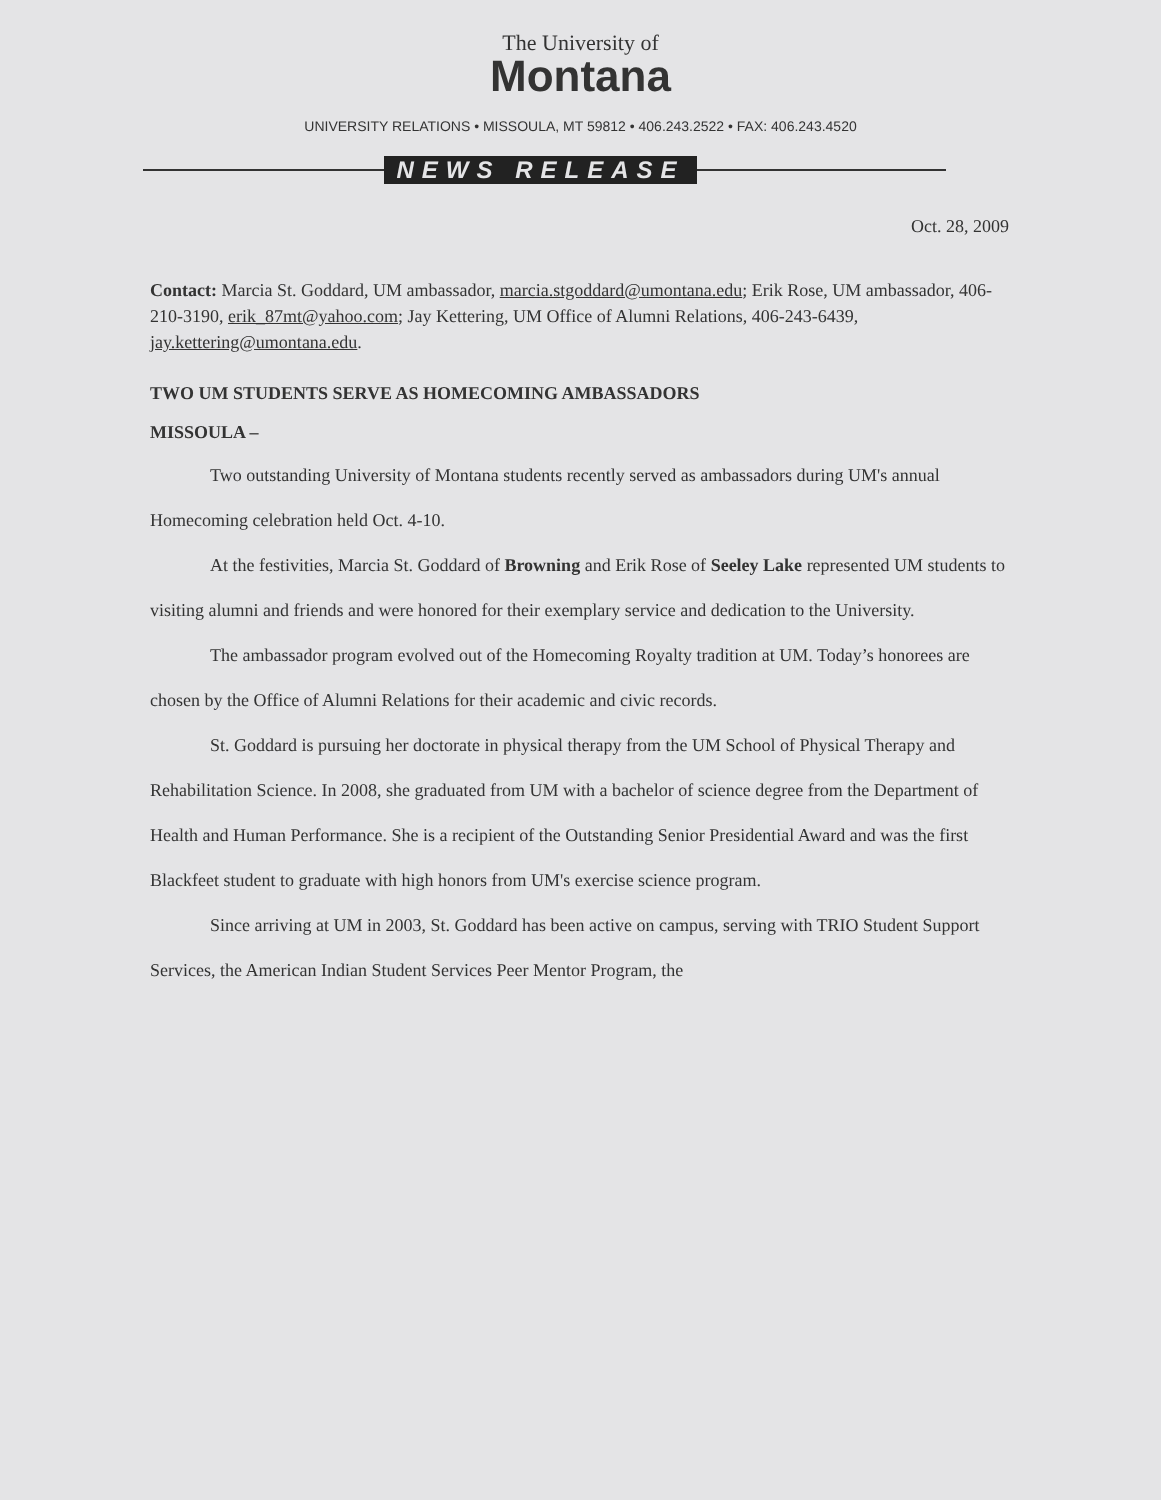The University of
Montana
UNIVERSITY RELATIONS • MISSOULA, MT 59812 • 406.243.2522 • FAX: 406.243.4520
NEWS RELEASE
Oct. 28, 2009
Contact: Marcia St. Goddard, UM ambassador, marcia.stgoddard@umontana.edu; Erik Rose, UM ambassador, 406-210-3190, erik_87mt@yahoo.com; Jay Kettering, UM Office of Alumni Relations, 406-243-6439, jay.kettering@umontana.edu.
TWO UM STUDENTS SERVE AS HOMECOMING AMBASSADORS
MISSOULA –
Two outstanding University of Montana students recently served as ambassadors during UM's annual Homecoming celebration held Oct. 4-10.
At the festivities, Marcia St. Goddard of Browning and Erik Rose of Seeley Lake represented UM students to visiting alumni and friends and were honored for their exemplary service and dedication to the University.
The ambassador program evolved out of the Homecoming Royalty tradition at UM. Today’s honorees are chosen by the Office of Alumni Relations for their academic and civic records.
St. Goddard is pursuing her doctorate in physical therapy from the UM School of Physical Therapy and Rehabilitation Science. In 2008, she graduated from UM with a bachelor of science degree from the Department of Health and Human Performance. She is a recipient of the Outstanding Senior Presidential Award and was the first Blackfeet student to graduate with high honors from UM's exercise science program.
Since arriving at UM in 2003, St. Goddard has been active on campus, serving with TRIO Student Support Services, the American Indian Student Services Peer Mentor Program, the